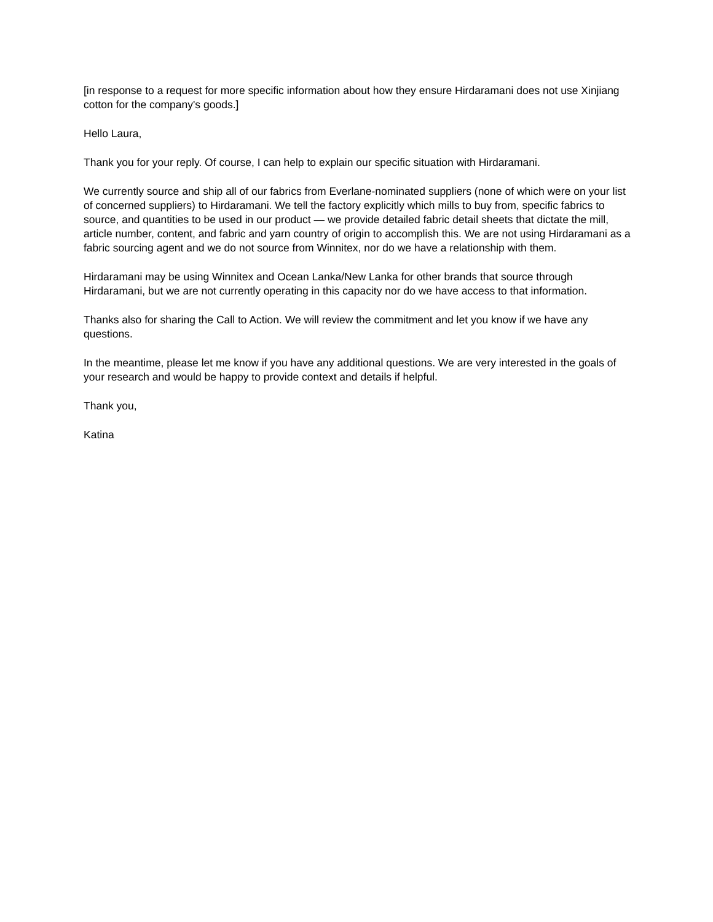[in response to a request for more specific information about how they ensure Hirdaramani does not use Xinjiang cotton for the company's goods.]
Hello Laura,
Thank you for your reply. Of course, I can help to explain our specific situation with Hirdaramani.
We currently source and ship all of our fabrics from Everlane-nominated suppliers (none of which were on your list of concerned suppliers) to Hirdaramani. We tell the factory explicitly which mills to buy from, specific fabrics to source, and quantities to be used in our product — we provide detailed fabric detail sheets that dictate the mill, article number, content, and fabric and yarn country of origin to accomplish this. We are not using Hirdaramani as a fabric sourcing agent and we do not source from Winnitex, nor do we have a relationship with them.
Hirdaramani may be using Winnitex and Ocean Lanka/New Lanka for other brands that source through Hirdaramani, but we are not currently operating in this capacity nor do we have access to that information.
Thanks also for sharing the Call to Action. We will review the commitment and let you know if we have any questions.
In the meantime, please let me know if you have any additional questions. We are very interested in the goals of your research and would be happy to provide context and details if helpful.
Thank you,
Katina